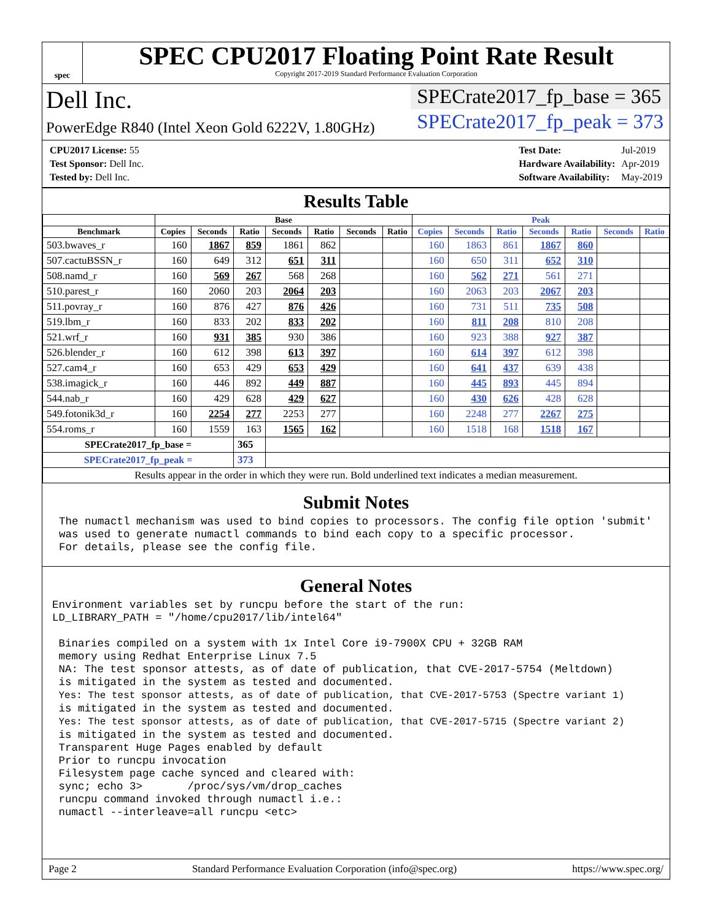spec
SPEC CPU2017 Floating Point Rate Result
Copyright 2017-2019 Standard Performance Evaluation Corporation
Dell Inc.
PowerEdge R840 (Intel Xeon Gold 6222V, 1.80GHz)
SPECrate2017_fp_base = 365
SPECrate2017_fp_peak = 373
| CPU2017 License: 55 |
| Test Sponsor: Dell Inc. |
| Tested by: Dell Inc. |
| Test Date: | Jul-2019 |
| Hardware Availability: | Apr-2019 |
| Software Availability: | May-2019 |
Results Table
| | Base | | | | | | | Peak | | | | | | |
| --- | --- | --- | --- | --- | --- | --- | --- | --- | --- | --- | --- | --- | --- | --- |
| Benchmark | Copies | Seconds | Ratio | Seconds | Ratio | Seconds | Ratio | Copies | Seconds | Ratio | Seconds | Ratio | Seconds | Ratio |
| 503.bwaves_r | 160 | 1867 | 859 | 1861 | 862 | | | 160 | 1863 | 861 | 1867 | 860 | | |
| 507.cactuBSSN_r | 160 | 649 | 312 | 651 | 311 | | | 160 | 650 | 311 | 652 | 310 | | |
| 508.namd_r | 160 | 569 | 267 | 568 | 268 | | | 160 | 562 | 271 | 561 | 271 | | |
| 510.parest_r | 160 | 2060 | 203 | 2064 | 203 | | | 160 | 2063 | 203 | 2067 | 203 | | |
| 511.povray_r | 160 | 876 | 427 | 876 | 426 | | | 160 | 731 | 511 | 735 | 508 | | |
| 519.lbm_r | 160 | 833 | 202 | 833 | 202 | | | 160 | 811 | 208 | 810 | 208 | | |
| 521.wrf_r | 160 | 931 | 385 | 930 | 386 | | | 160 | 923 | 388 | 927 | 387 | | |
| 526.blender_r | 160 | 612 | 398 | 613 | 397 | | | 160 | 614 | 397 | 612 | 398 | | |
| 527.cam4_r | 160 | 653 | 429 | 653 | 429 | | | 160 | 641 | 437 | 639 | 438 | | |
| 538.imagick_r | 160 | 446 | 892 | 449 | 887 | | | 160 | 445 | 893 | 445 | 894 | | |
| 544.nab_r | 160 | 429 | 628 | 429 | 627 | | | 160 | 430 | 626 | 428 | 628 | | |
| 549.fotonik3d_r | 160 | 2254 | 277 | 2253 | 277 | | | 160 | 2248 | 277 | 2267 | 275 | | |
| 554.roms_r | 160 | 1559 | 163 | 1565 | 162 | | | 160 | 1518 | 168 | 1518 | 167 | | |
| SPECrate2017_fp_base = | | | 365 | | | | | | | | | | | |
| SPECrate2017_fp_peak = | | | 373 | | | | | | | | | | | |
| Results appear in the order in which they were run. Bold underlined text indicates a median measurement. | | | | | | | | | | | | | | |
Submit Notes
The numactl mechanism was used to bind copies to processors. The config file option 'submit' was used to generate numactl commands to bind each copy to a specific processor. For details, please see the config file.
General Notes
Environment variables set by runcpu before the start of the run: LD_LIBRARY_PATH = "/home/cpu2017/lib/intel64" Binaries compiled on a system with 1x Intel Core i9-7900X CPU + 32GB RAM memory using Redhat Enterprise Linux 7.5 NA: The test sponsor attests, as of date of publication, that CVE-2017-5754 (Meltdown) is mitigated in the system as tested and documented. Yes: The test sponsor attests, as of date of publication, that CVE-2017-5753 (Spectre variant 1) is mitigated in the system as tested and documented. Yes: The test sponsor attests, as of date of publication, that CVE-2017-5715 (Spectre variant 2) is mitigated in the system as tested and documented. Transparent Huge Pages enabled by default Prior to runcpu invocation Filesystem page cache synced and cleared with: sync; echo 3> /proc/sys/vm/drop_caches runcpu command invoked through numactl i.e.: numactl --interleave=all runcpu <etc>
Page 2 Standard Performance Evaluation Corporation (info@spec.org) https://www.spec.org/